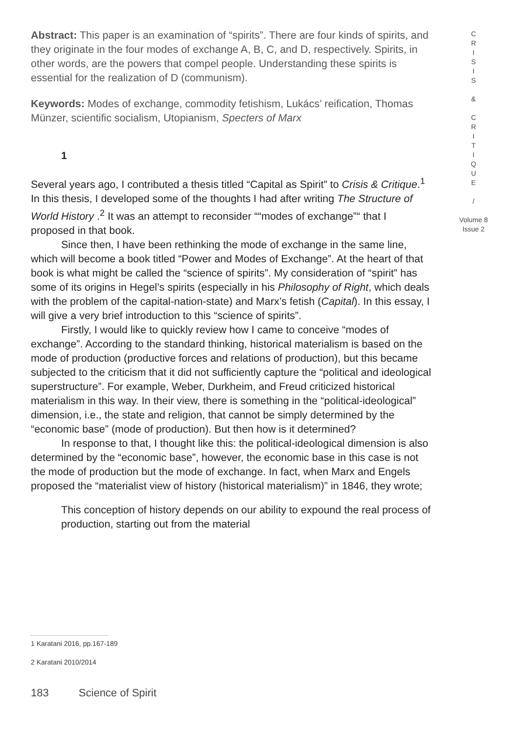Abstract: This paper is an examination of “spirits”. There are four kinds of spirits, and they originate in the four modes of exchange A, B, C, and D, respectively. Spirits, in other words, are the powers that compel people. Understanding these spirits is essential for the realization of D (communism).
Keywords: Modes of exchange, commodity fetishism, Lukács’ reification, Thomas Münzer, scientific socialism, Utopianism, Specters of Marx
1
Several years ago, I contributed a thesis titled “Capital as Spirit” to Crisis & Critique.<sup>1</sup> In this thesis, I developed some of the thoughts I had after writing The Structure of World History .<sup>2</sup> It was an attempt to reconsider ““modes of exchange”“ that I proposed in that book.
Since then, I have been rethinking the mode of exchange in the same line, which will become a book titled “Power and Modes of Exchange”. At the heart of that book is what might be called the “science of spirits”. My consideration of “spirit” has some of its origins in Hegel’s spirits (especially in his Philosophy of Right, which deals with the problem of the capital-nation-state) and Marx’s fetish (Capital). In this essay, I will give a very brief introduction to this “science of spirits”.
Firstly, I would like to quickly review how I came to conceive “modes of exchange”. According to the standard thinking, historical materialism is based on the mode of production (productive forces and relations of production), but this became subjected to the criticism that it did not sufficiently capture the “political and ideological superstructure”. For example, Weber, Durkheim, and Freud criticized historical materialism in this way. In their view, there is something in the “political-ideological” dimension, i.e., the state and religion, that cannot be simply determined by the “economic base” (mode of production). But then how is it determined?
In response to that, I thought like this: the political-ideological dimension is also determined by the “economic base”, however, the economic base in this case is not the mode of production but the mode of exchange. In fact, when Marx and Engels proposed the “materialist view of history (historical materialism)” in 1846, they wrote;
This conception of history depends on our ability to expound the real process of production, starting out from the material
C
R
I
S
I
S
&
C
R
I
T
I
Q
U
E
/
Volume 8
Issue 2
1 Karatani 2016, pp.167-189
2 Karatani 2010/2014
183 Science of Spirit